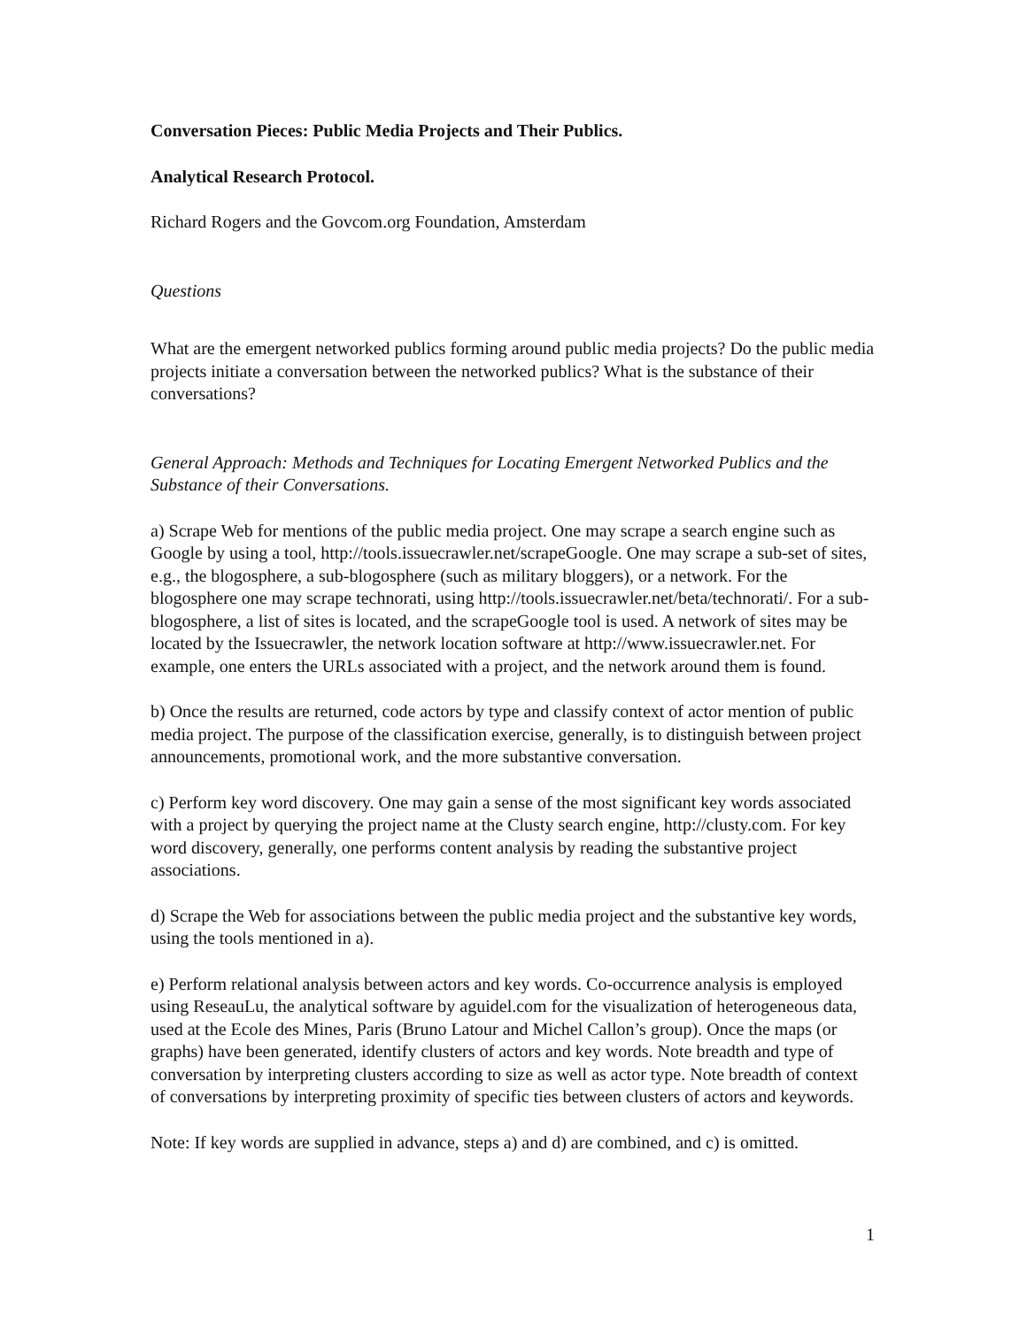Conversation Pieces: Public Media Projects and Their Publics.
Analytical Research Protocol.
Richard Rogers and the Govcom.org Foundation, Amsterdam
Questions
What are the emergent networked publics forming around public media projects? Do the public media projects initiate a conversation between the networked publics? What is the substance of their conversations?
General Approach: Methods and Techniques for Locating Emergent Networked Publics and the Substance of their Conversations.
a) Scrape Web for mentions of the public media project. One may scrape a search engine such as Google by using a tool, http://tools.issuecrawler.net/scrapeGoogle. One may scrape a sub-set of sites, e.g., the blogosphere, a sub-blogosphere (such as military bloggers), or a network. For the blogosphere one may scrape technorati, using http://tools.issuecrawler.net/beta/technorati/. For a sub-blogosphere, a list of sites is located, and the scrapeGoogle tool is used. A network of sites may be located by the Issuecrawler, the network location software at http://www.issuecrawler.net. For example, one enters the URLs associated with a project, and the network around them is found.
b) Once the results are returned, code actors by type and classify context of actor mention of public media project. The purpose of the classification exercise, generally, is to distinguish between project announcements, promotional work, and the more substantive conversation.
c) Perform key word discovery. One may gain a sense of the most significant key words associated with a project by querying the project name at the Clusty search engine, http://clusty.com. For key word discovery, generally, one performs content analysis by reading the substantive project associations.
d) Scrape the Web for associations between the public media project and the substantive key words, using the tools mentioned in a).
e) Perform relational analysis between actors and key words. Co-occurrence analysis is employed using ReseauLu, the analytical software by aguidel.com for the visualization of heterogeneous data, used at the Ecole des Mines, Paris (Bruno Latour and Michel Callon’s group). Once the maps (or graphs) have been generated, identify clusters of actors and key words. Note breadth and type of conversation by interpreting clusters according to size as well as actor type. Note breadth of context of conversations by interpreting proximity of specific ties between clusters of actors and keywords.
Note: If key words are supplied in advance, steps a) and d) are combined, and c) is omitted.
1